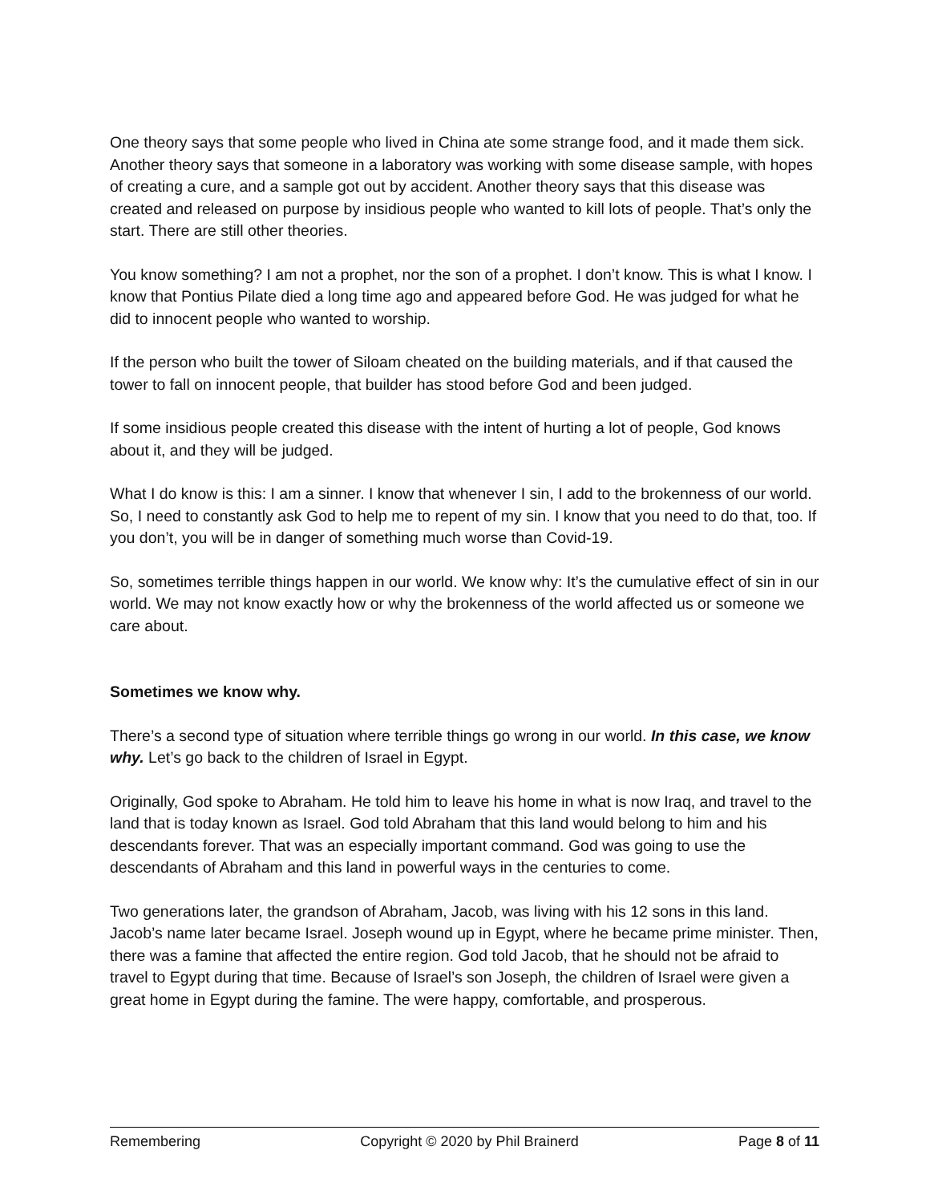One theory says that some people who lived in China ate some strange food, and it made them sick. Another theory says that someone in a laboratory was working with some disease sample, with hopes of creating a cure, and a sample got out by accident. Another theory says that this disease was created and released on purpose by insidious people who wanted to kill lots of people. That’s only the start. There are still other theories.
You know something? I am not a prophet, nor the son of a prophet. I don’t know. This is what I know. I know that Pontius Pilate died a long time ago and appeared before God. He was judged for what he did to innocent people who wanted to worship.
If the person who built the tower of Siloam cheated on the building materials, and if that caused the tower to fall on innocent people, that builder has stood before God and been judged.
If some insidious people created this disease with the intent of hurting a lot of people, God knows about it, and they will be judged.
What I do know is this: I am a sinner. I know that whenever I sin, I add to the brokenness of our world. So, I need to constantly ask God to help me to repent of my sin. I know that you need to do that, too. If you don’t, you will be in danger of something much worse than Covid-19.
So, sometimes terrible things happen in our world. We know why: It’s the cumulative effect of sin in our world. We may not know exactly how or why the brokenness of the world affected us or someone we care about.
Sometimes we know why.
There’s a second type of situation where terrible things go wrong in our world. In this case, we know why. Let’s go back to the children of Israel in Egypt.
Originally, God spoke to Abraham. He told him to leave his home in what is now Iraq, and travel to the land that is today known as Israel. God told Abraham that this land would belong to him and his descendants forever. That was an especially important command. God was going to use the descendants of Abraham and this land in powerful ways in the centuries to come.
Two generations later, the grandson of Abraham, Jacob, was living with his 12 sons in this land. Jacob’s name later became Israel. Joseph wound up in Egypt, where he became prime minister. Then, there was a famine that affected the entire region. God told Jacob, that he should not be afraid to travel to Egypt during that time. Because of Israel’s son Joseph, the children of Israel were given a great home in Egypt during the famine. The were happy, comfortable, and prosperous.
Remembering Copyright © 2020 by Phil Brainerd Page 8 of 11